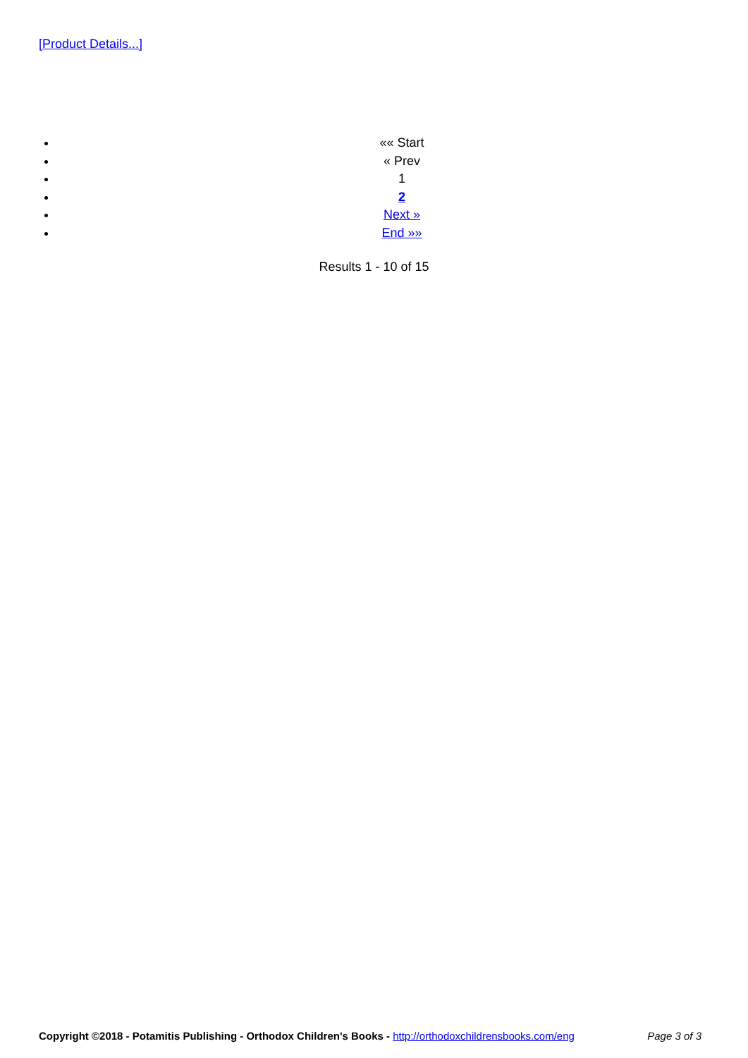[Product Details...]
«« Start
« Prev
1
2
Next »
End »»
Results 1 - 10 of 15
Copyright ©2018 - Potamitis Publishing - Orthodox Children's Books - http://orthodoxchildrensbooks.com/eng Page 3 of 3